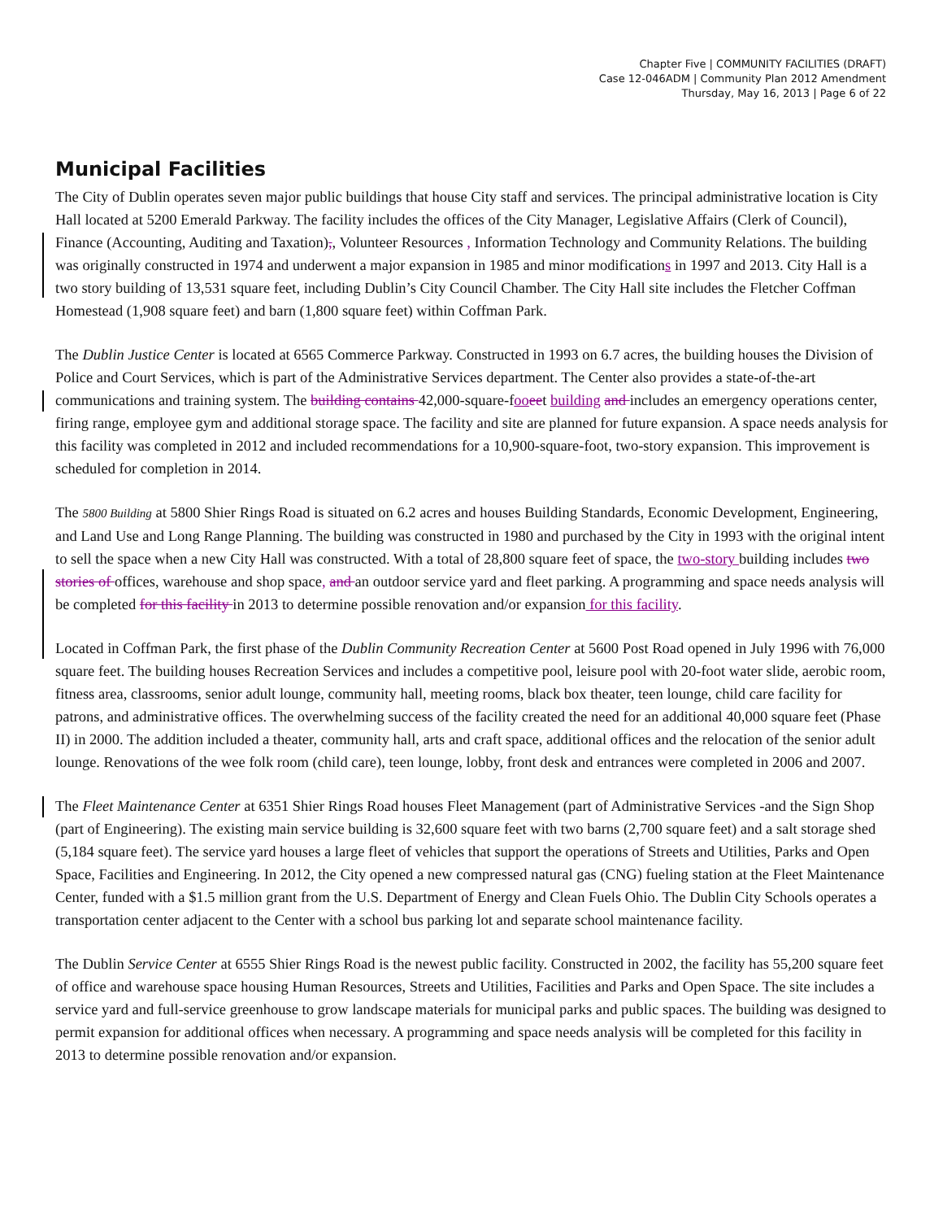Chapter Five | COMMUNITY FACILITIES (DRAFT)
Case 12-046ADM | Community Plan 2012 Amendment
Thursday, May 16, 2013 | Page 6 of 22
Municipal Facilities
The City of Dublin operates seven major public buildings that house City staff and services. The principal administrative location is City Hall located at 5200 Emerald Parkway. The facility includes the offices of the City Manager, Legislative Affairs (Clerk of Council), Finance (Accounting, Auditing and Taxation),, Volunteer Resources , Information Technology and Community Relations. The building was originally constructed in 1974 and underwent a major expansion in 1985 and minor modifications in 1997 and 2013. City Hall is a two story building of 13,531 square feet, including Dublin’s City Council Chamber. The City Hall site includes the Fletcher Coffman Homestead (1,908 square feet) and barn (1,800 square feet) within Coffman Park.
The Dublin Justice Center is located at 6565 Commerce Parkway. Constructed in 1993 on 6.7 acres, the building houses the Division of Police and Court Services, which is part of the Administrative Services department. The Center also provides a state-of-the-art communications and training system. The building contains 42,000-square-foo eet building and includes an emergency operations center, firing range, employee gym and additional storage space. The facility and site are planned for future expansion. A space needs analysis for this facility was completed in 2012 and included recommendations for a 10,900-square-foot, two-story expansion. This improvement is scheduled for completion in 2014.
The 5800 Building at 5800 Shier Rings Road is situated on 6.2 acres and houses Building Standards, Economic Development, Engineering, and Land Use and Long Range Planning. The building was constructed in 1980 and purchased by the City in 1993 with the original intent to sell the space when a new City Hall was constructed. With a total of 28,800 square feet of space, the two-story building includes two stories of offices, warehouse and shop space, and an outdoor service yard and fleet parking. A programming and space needs analysis will be completed for this facility in 2013 to determine possible renovation and/or expansion for this facility.
Located in Coffman Park, the first phase of the Dublin Community Recreation Center at 5600 Post Road opened in July 1996 with 76,000 square feet. The building houses Recreation Services and includes a competitive pool, leisure pool with 20-foot water slide, aerobic room, fitness area, classrooms, senior adult lounge, community hall, meeting rooms, black box theater, teen lounge, child care facility for patrons, and administrative offices. The overwhelming success of the facility created the need for an additional 40,000 square feet (Phase II) in 2000. The addition included a theater, community hall, arts and craft space, additional offices and the relocation of the senior adult lounge. Renovations of the wee folk room (child care), teen lounge, lobby, front desk and entrances were completed in 2006 and 2007.
The Fleet Maintenance Center at 6351 Shier Rings Road houses Fleet Management (part of Administrative Services -and the Sign Shop (part of Engineering). The existing main service building is 32,600 square feet with two barns (2,700 square feet) and a salt storage shed (5,184 square feet). The service yard houses a large fleet of vehicles that support the operations of Streets and Utilities, Parks and Open Space, Facilities and Engineering. In 2012, the City opened a new compressed natural gas (CNG) fueling station at the Fleet Maintenance Center, funded with a $1.5 million grant from the U.S. Department of Energy and Clean Fuels Ohio. The Dublin City Schools operates a transportation center adjacent to the Center with a school bus parking lot and separate school maintenance facility.
The Dublin Service Center at 6555 Shier Rings Road is the newest public facility. Constructed in 2002, the facility has 55,200 square feet of office and warehouse space housing Human Resources, Streets and Utilities, Facilities and Parks and Open Space. The site includes a service yard and full-service greenhouse to grow landscape materials for municipal parks and public spaces. The building was designed to permit expansion for additional offices when necessary. A programming and space needs analysis will be completed for this facility in 2013 to determine possible renovation and/or expansion.